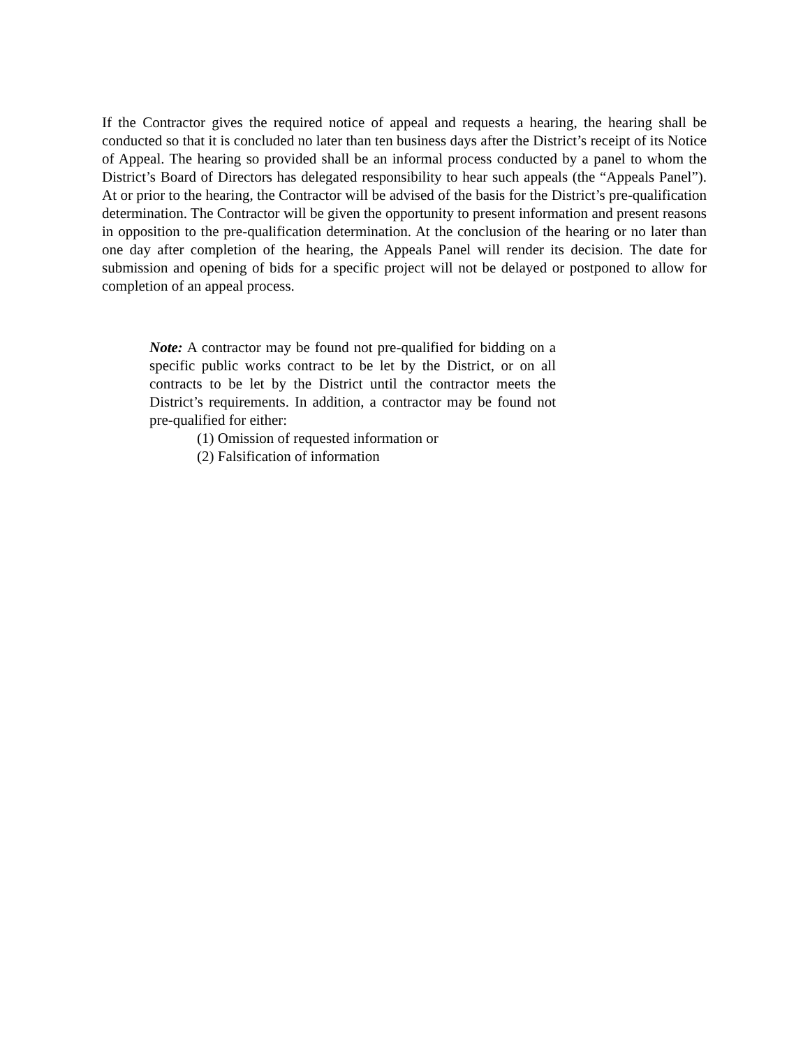If the Contractor gives the required notice of appeal and requests a hearing, the hearing shall be conducted so that it is concluded no later than ten business days after the District’s receipt of its Notice of Appeal. The hearing so provided shall be an informal process conducted by a panel to whom the District’s Board of Directors has delegated responsibility to hear such appeals (the “Appeals Panel”). At or prior to the hearing, the Contractor will be advised of the basis for the District’s pre-qualification determination. The Contractor will be given the opportunity to present information and present reasons in opposition to the pre-qualification determination. At the conclusion of the hearing or no later than one day after completion of the hearing, the Appeals Panel will render its decision. The date for submission and opening of bids for a specific project will not be delayed or postponed to allow for completion of an appeal process.
Note: A contractor may be found not pre-qualified for bidding on a specific public works contract to be let by the District, or on all contracts to be let by the District until the contractor meets the District’s requirements. In addition, a contractor may be found not pre-qualified for either:
(1) Omission of requested information or
(2) Falsification of information